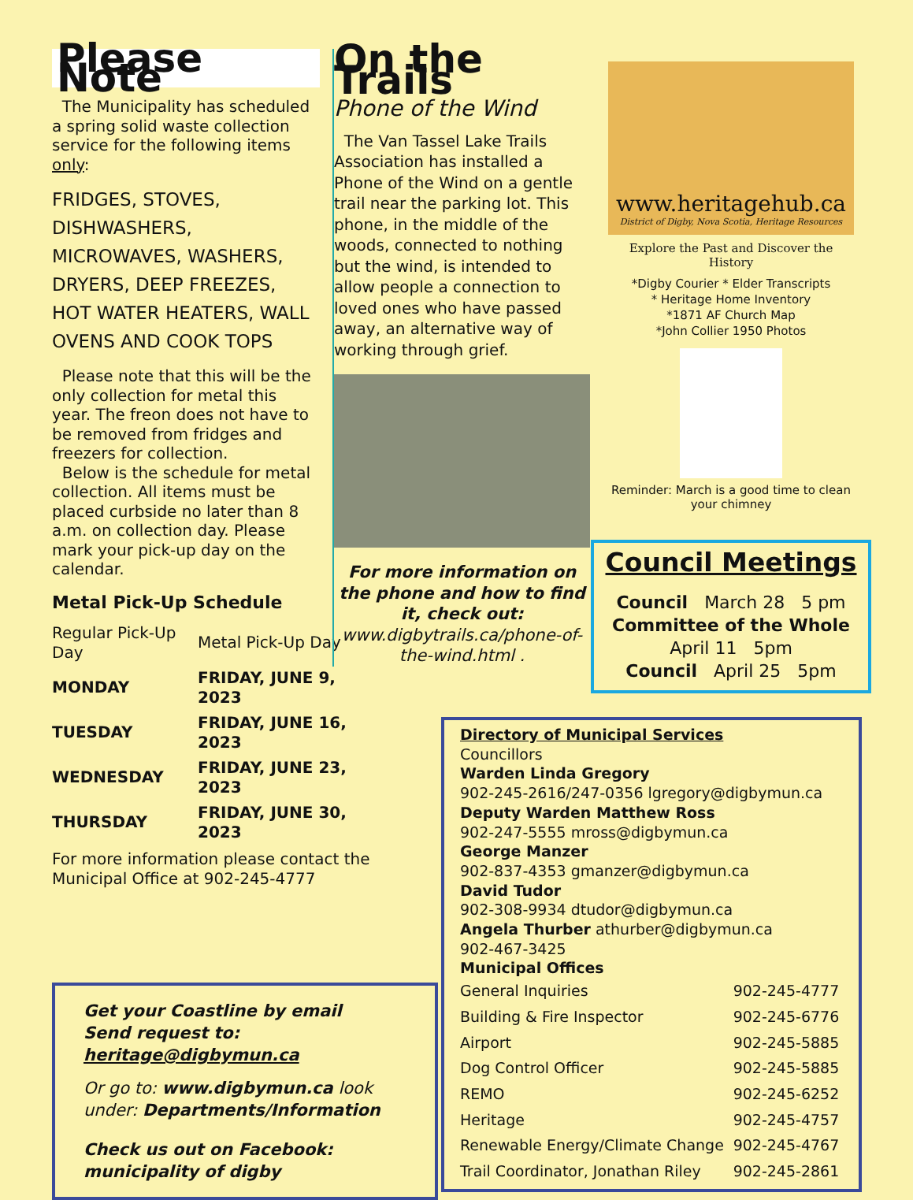Please Note
The Municipality has scheduled a spring solid waste collection service for the following items only:
FRIDGES, STOVES, DISHWASHERS, MICROWAVES, WASHERS, DRYERS, DEEP FREEZES, HOT WATER HEATERS, WALL OVENS AND COOK TOPS
Please note that this will be the only collection for metal this year. The freon does not have to be removed from fridges and freezers for collection.
Below is the schedule for metal collection. All items must be placed curbside no later than 8 a.m. on collection day. Please mark your pick-up day on the calendar.
Metal Pick-Up Schedule
| Regular Pick-Up Day | Metal Pick-Up Day |
| MONDAY | FRIDAY, JUNE 9, 2023 |
| TUESDAY | FRIDAY, JUNE 16, 2023 |
| WEDNESDAY | FRIDAY, JUNE 23, 2023 |
| THURSDAY | FRIDAY, JUNE 30, 2023 |
For more information please contact the Municipal Office at 902-245-4777
Get your Coastline by email
Send request to:
heritage@digbymun.ca
Or go to: www.digbymun.ca look under: Departments/Information
Check us out on Facebook:
municipality of digby
On the Trails
Phone of the Wind
The Van Tassel Lake Trails Association has installed a Phone of the Wind on a gentle trail near the parking lot. This phone, in the middle of the woods, connected to nothing but the wind, is intended to allow people a connection to loved ones who have passed away, an alternative way of working through grief.
For more information on the phone and how to find it, check out: www.digbytrails.ca/phone-of-the-wind.html .
www.heritagehub.ca
District of Digby, Nova Scotia, Heritage Resources
Explore the Past and Discover the History
*Digby Courier * Elder Transcripts
* Heritage Home Inventory
*1871 AF Church Map
*John Collier 1950 Photos
Reminder: March is a good time to clean your chimney
Council Meetings
Council March 28 5 pm
Committee of the Whole
April 11 5pm
Council April 25 5pm
Directory of Municipal Services
Councillors
Warden Linda Gregory
902-245-2616/247-0356 lgregory@digbymun.ca
Deputy Warden Matthew Ross
902-247-5555 mross@digbymun.ca
George Manzer
902-837-4353 gmanzer@digbymun.ca
David Tudor
902-308-9934 dtudor@digbymun.ca
Angela Thurber athurber@digbymun.ca
902-467-3425
Municipal Offices
| General Inquiries | 902-245-4777 |
| Building & Fire Inspector | 902-245-6776 |
| Airport | 902-245-5885 |
| Dog Control Officer | 902-245-5885 |
| REMO | 902-245-6252 |
| Heritage | 902-245-4757 |
| Renewable Energy/Climate Change | 902-245-4767 |
| Trail Coordinator, Jonathan Riley | 902-245-2861 |